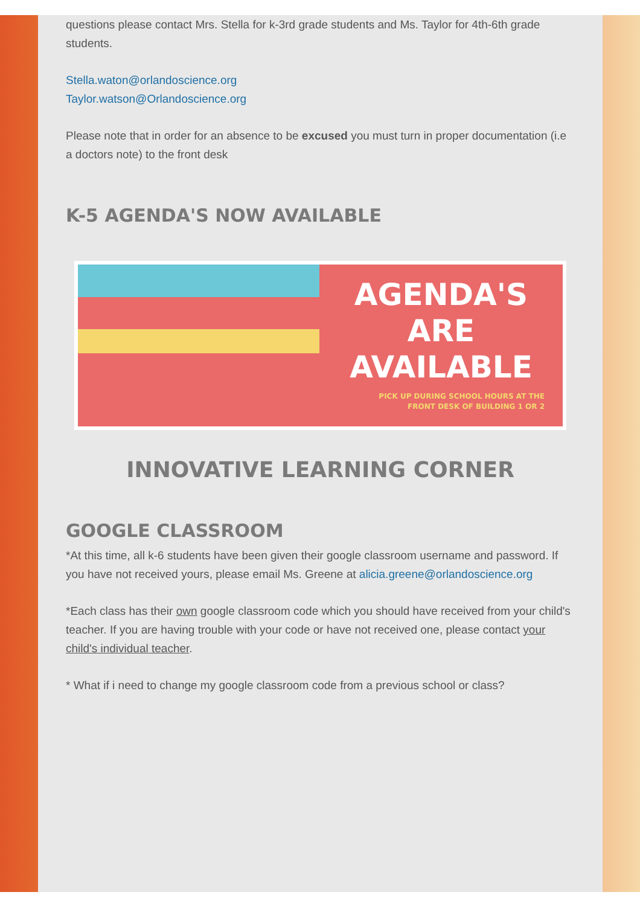questions please contact Mrs. Stella for k-3rd grade students and Ms. Taylor for 4th-6th grade students.
Stella.waton@orlandoscience.org
Taylor.watson@Orlandoscience.org
Please note that in order for an absence to be excused you must turn in proper documentation (i.e a doctors note) to the front desk
K-5 AGENDA'S NOW AVAILABLE
AGENDA'S
ARE
AVAILABLE
PICK UP DURING SCHOOL HOURS AT THE
FRONT DESK OF BUILDING 1 OR 2
INNOVATIVE LEARNING CORNER
GOOGLE CLASSROOM
*At this time, all k-6 students have been given their google classroom username and password. If you have not received yours, please email Ms. Greene at alicia.greene@orlandoscience.org
*Each class has their own google classroom code which you should have received from your child's teacher. If you are having trouble with your code or have not received one, please contact your child's individual teacher.
* What if i need to change my google classroom code from a previous school or class?